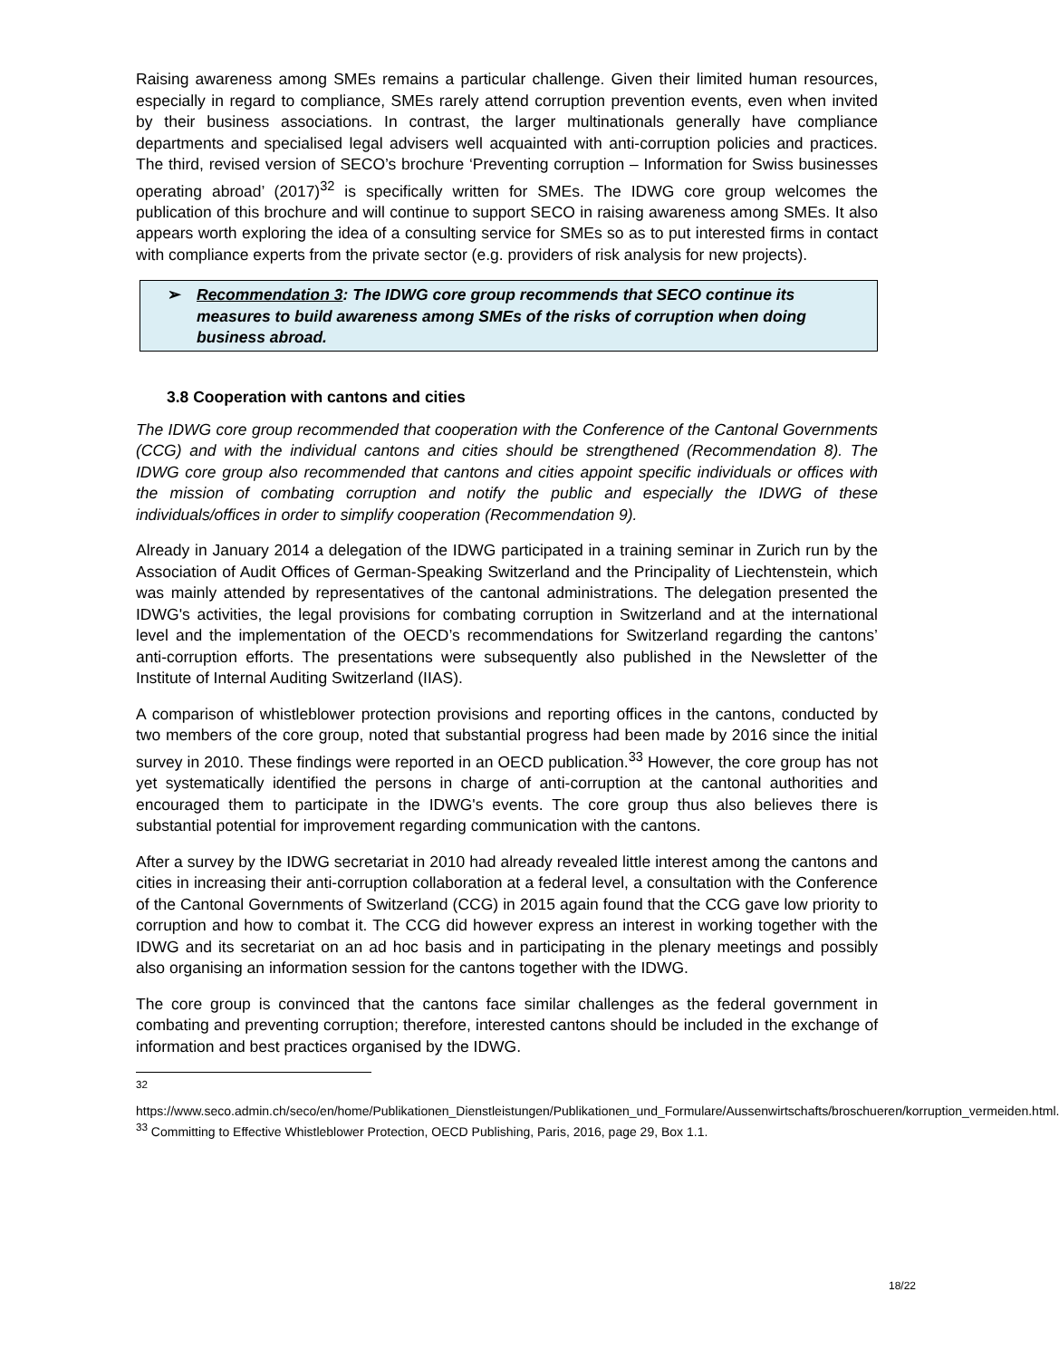Raising awareness among SMEs remains a particular challenge. Given their limited human resources, especially in regard to compliance, SMEs rarely attend corruption prevention events, even when invited by their business associations. In contrast, the larger multinationals generally have compliance departments and specialised legal advisers well acquainted with anti-corruption policies and practices. The third, revised version of SECO’s brochure ‘Preventing corruption – Information for Swiss businesses operating abroad’ (2017)<sup>32</sup> is specifically written for SMEs. The IDWG core group welcomes the publication of this brochure and will continue to support SECO in raising awareness among SMEs. It also appears worth exploring the idea of a consulting service for SMEs so as to put interested firms in contact with compliance experts from the private sector (e.g. providers of risk analysis for new projects).
➢ Recommendation 3: The IDWG core group recommends that SECO continue its measures to build awareness among SMEs of the risks of corruption when doing business abroad.
3.8 Cooperation with cantons and cities
The IDWG core group recommended that cooperation with the Conference of the Cantonal Governments (CCG) and with the individual cantons and cities should be strengthened (Recommendation 8). The IDWG core group also recommended that cantons and cities appoint specific individuals or offices with the mission of combating corruption and notify the public and especially the IDWG of these individuals/offices in order to simplify cooperation (Recommendation 9).
Already in January 2014 a delegation of the IDWG participated in a training seminar in Zurich run by the Association of Audit Offices of German-Speaking Switzerland and the Principality of Liechtenstein, which was mainly attended by representatives of the cantonal administrations. The delegation presented the IDWG's activities, the legal provisions for combating corruption in Switzerland and at the international level and the implementation of the OECD’s recommendations for Switzerland regarding the cantons’ anti-corruption efforts. The presentations were subsequently also published in the Newsletter of the Institute of Internal Auditing Switzerland (IIAS).
A comparison of whistleblower protection provisions and reporting offices in the cantons, conducted by two members of the core group, noted that substantial progress had been made by 2016 since the initial survey in 2010. These findings were reported in an OECD publication.<sup>33</sup> However, the core group has not yet systematically identified the persons in charge of anti-corruption at the cantonal authorities and encouraged them to participate in the IDWG's events. The core group thus also believes there is substantial potential for improvement regarding communication with the cantons.
After a survey by the IDWG secretariat in 2010 had already revealed little interest among the cantons and cities in increasing their anti-corruption collaboration at a federal level, a consultation with the Conference of the Cantonal Governments of Switzerland (CCG) in 2015 again found that the CCG gave low priority to corruption and how to combat it. The CCG did however express an interest in working together with the IDWG and its secretariat on an ad hoc basis and in participating in the plenary meetings and possibly also organising an information session for the cantons together with the IDWG.
The core group is convinced that the cantons face similar challenges as the federal government in combating and preventing corruption; therefore, interested cantons should be included in the exchange of information and best practices organised by the IDWG.
<sup>32</sup>
https://www.seco.admin.ch/seco/en/home/Publikationen_Dienstleistungen/Publikationen_und_Formulare/Aussenwirtschafts/broschueren/korruption_vermeiden.html.
<sup>33</sup> Committing to Effective Whistleblower Protection, OECD Publishing, Paris, 2016, page 29, Box 1.1.
18/22